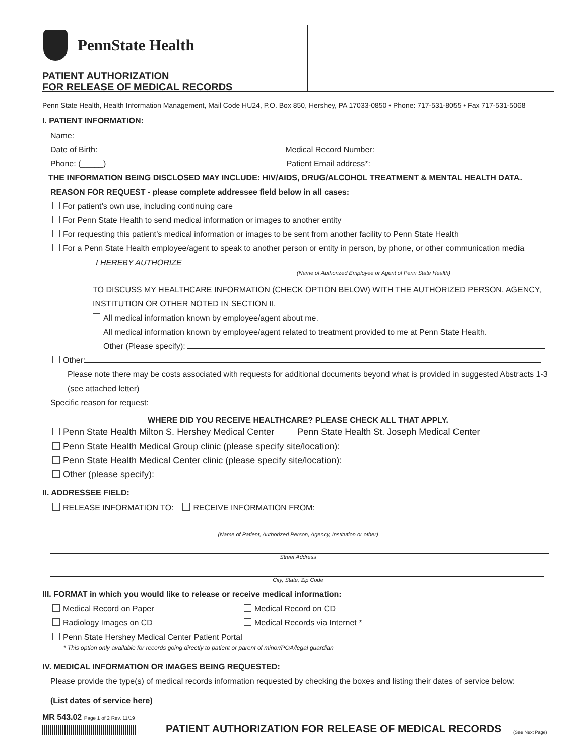PennState Health
PATIENT AUTHORIZATION
FOR RELEASE OF MEDICAL RECORDS
Penn State Health, Health Information Management, Mail Code HU24, P.O. Box 850, Hershey, PA 17033-0850 • Phone: 717-531-8055 • Fax 717-531-5068
I. PATIENT INFORMATION:
Name:
Date of Birth: Medical Record Number:
Phone: (_____) Patient Email address*:
THE INFORMATION BEING DISCLOSED MAY INCLUDE: HIV/AIDS, DRUG/ALCOHOL TREATMENT & MENTAL HEALTH DATA.
REASON FOR REQUEST - please complete addressee field below in all cases:
For patient’s own use, including continuing care
For Penn State Health to send medical information or images to another entity
For requesting this patient’s medical information or images to be sent from another facility to Penn State Health
For a Penn State Health employee/agent to speak to another person or entity in person, by phone, or other communication media
I HEREBY AUTHORIZE
(Name of Authorized Employee or Agent of Penn State Health)
TO DISCUSS MY HEALTHCARE INFORMATION (CHECK OPTION BELOW) WITH THE AUTHORIZED PERSON, AGENCY, INSTITUTION OR OTHER NOTED IN SECTION II.
All medical information known by employee/agent about me.
All medical information known by employee/agent related to treatment provided to me at Penn State Health.
Other (Please specify):
Other:
Please note there may be costs associated with requests for additional documents beyond what is provided in suggested Abstracts 1-3 (see attached letter)
Specific reason for request:
WHERE DID YOU RECEIVE HEALTHCARE? PLEASE CHECK ALL THAT APPLY.
Penn State Health Milton S. Hershey Medical Center Penn State Health St. Joseph Medical Center
Penn State Health Medical Group clinic (please specify site/location):
Penn State Health Medical Center clinic (please specify site/location):
Other (please specify):
II. ADDRESSEE FIELD:
RELEASE INFORMATION TO: RECEIVE INFORMATION FROM:
(Name of Patient, Authorized Person, Agency, Institution or other)
Street Address
City, State, Zip Code
III. FORMAT in which you would like to release or receive medical information:
Medical Record on Paper Medical Record on CD
Radiology Images on CD Medical Records via Internet *
Penn State Hershey Medical Center Patient Portal
* This option only available for records going directly to patient or parent of minor/POA/legal guardian
IV. MEDICAL INFORMATION OR IMAGES BEING REQUESTED:
Please provide the type(s) of medical records information requested by checking the boxes and listing their dates of service below:
(List dates of service here)
MR 543.02 Page 1 of 2 Rev. 11/19
PATIENT AUTHORIZATION FOR RELEASE OF MEDICAL RECORDS
(See Next Page)